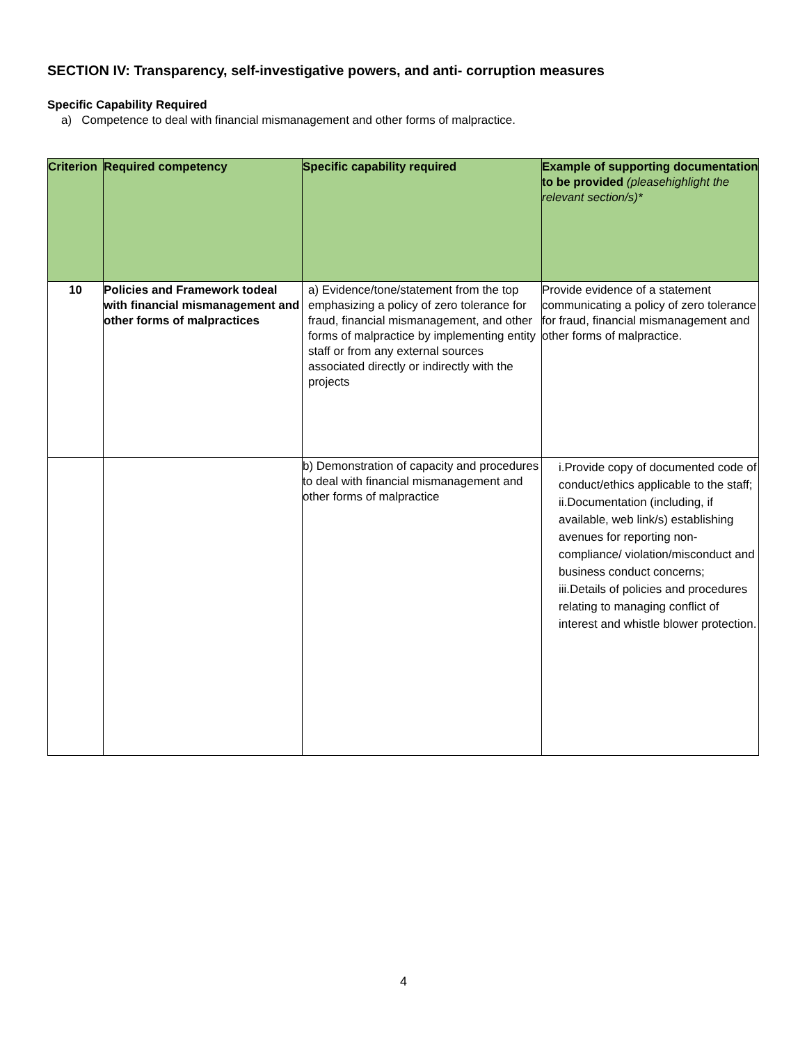SECTION IV: Transparency, self-investigative powers, and anti- corruption measures
Specific Capability Required
a) Competence to deal with financial mismanagement and other forms of malpractice.
| Criterion | Required competency | Specific capability required | Example of supporting documentation to be provided (pleasehighlight the relevant section/s)* |
| --- | --- | --- | --- |
| 10 | Policies and Framework todeal with financial mismanagement and other forms of malpractices | a) Evidence/tone/statement from the top emphasizing a policy of zero tolerance for fraud, financial mismanagement, and other forms of malpractice by implementing entity staff or from any external sources associated directly or indirectly with the projects | Provide evidence of a statement communicating a policy of zero tolerance for fraud, financial mismanagement and other forms of malpractice. |
| | | b) Demonstration of capacity and procedures to deal with financial mismanagement and other forms of malpractice | i.Provide copy of documented code of conduct/ethics applicable to the staff; ii.Documentation (including, if available, web link/s) establishing avenues for reporting non-compliance/ violation/misconduct and business conduct concerns; iii.Details of policies and procedures relating to managing conflict of interest and whistle blower protection. |
4